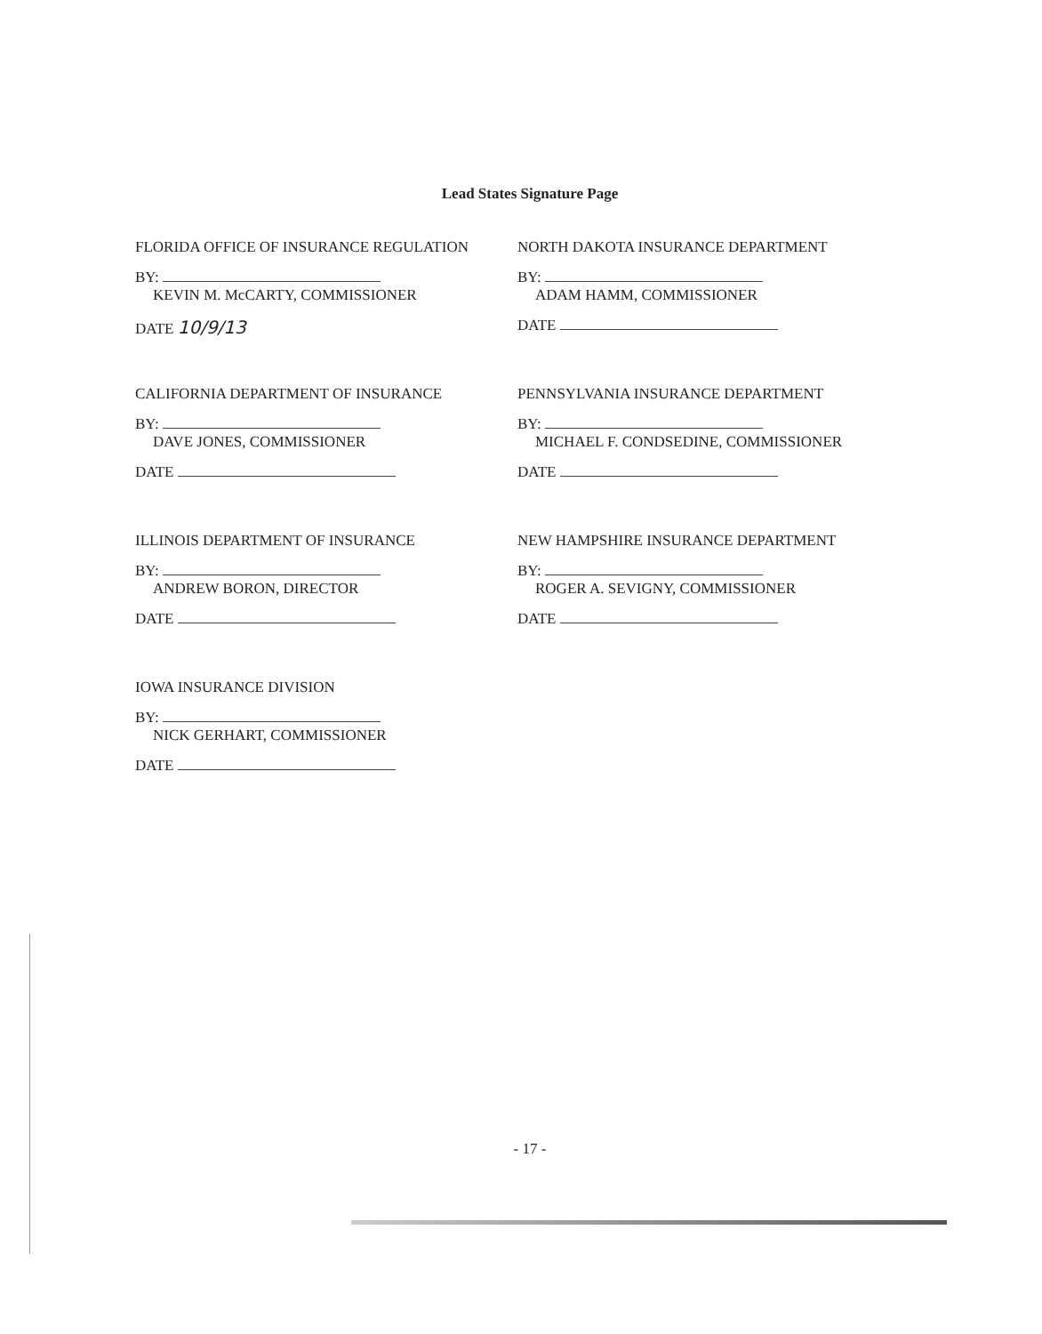Lead States Signature Page
FLORIDA OFFICE OF INSURANCE REGULATION
BY:
KEVIN M. McCARTY, COMMISSIONER
DATE 10/9/13
NORTH DAKOTA INSURANCE DEPARTMENT
BY:
ADAM HAMM, COMMISSIONER
DATE
CALIFORNIA DEPARTMENT OF INSURANCE
BY:
DAVE JONES, COMMISSIONER
DATE
PENNSYLVANIA INSURANCE DEPARTMENT
BY:
MICHAEL F. CONDSEDINE, COMMISSIONER
DATE
ILLINOIS DEPARTMENT OF INSURANCE
BY:
ANDREW BORON, DIRECTOR
DATE
NEW HAMPSHIRE INSURANCE DEPARTMENT
BY:
ROGER A. SEVIGNY, COMMISSIONER
DATE
IOWA INSURANCE DIVISION
BY:
NICK GERHART, COMMISSIONER
DATE
- 17 -